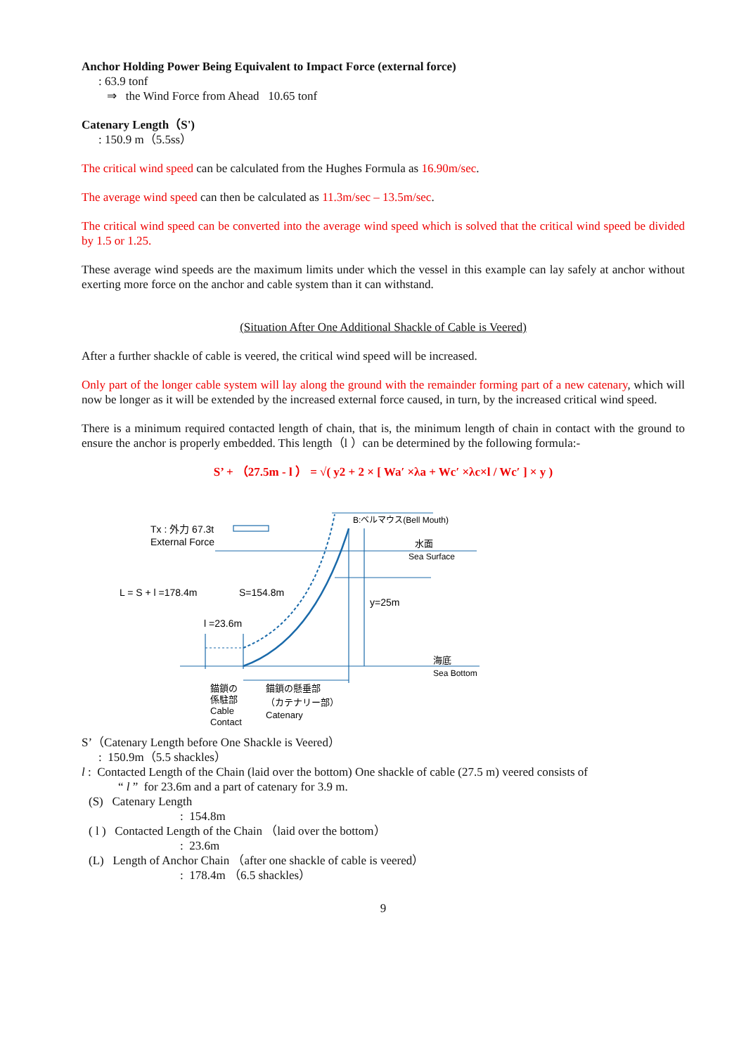Anchor Holding Power Being Equivalent to Impact Force (external force)
: 63.9 tonf
⇒ the Wind Force from Ahead 10.65 tonf
Catenary Length（S')
: 150.9 m（5.5ss）
The critical wind speed can be calculated from the Hughes Formula as 16.90m/sec.
The average wind speed can then be calculated as 11.3m/sec – 13.5m/sec.
The critical wind speed can be converted into the average wind speed which is solved that the critical wind speed be divided by 1.5 or 1.25.
These average wind speeds are the maximum limits under which the vessel in this example can lay safely at anchor without exerting more force on the anchor and cable system than it can withstand.
(Situation After One Additional Shackle of Cable is Veered)
After a further shackle of cable is veered, the critical wind speed will be increased.
Only part of the longer cable system will lay along the ground with the remainder forming part of a new catenary, which will now be longer as it will be extended by the increased external force caused, in turn, by the increased critical wind speed.
There is a minimum required contacted length of chain, that is, the minimum length of chain in contact with the ground to ensure the anchor is properly embedded. This length（l ）can be determined by the following formula:-
S’ + （27.5m - l ） = √( y2 + 2 × [ Wa′ ×λa + Wc′ ×λc×l / Wc′ ] × y )
Tx : 外力 67.3t
External Force
B:ベルマウス(Bell Mouth)
水面
Sea Surface
L = S + l =178.4m
S=154.8m
y=25m
l =23.6m
海底
Sea Bottom
錨鎖の
係駐部
Cable
Contact
錨鎖の懸垂部
（カテナリー部）
Catenary
S’（Catenary Length before One Shackle is Veered）
: 150.9m（5.5 shackles）
l : Contacted Length of the Chain (laid over the bottom) One shackle of cable (27.5 m) veered consists of
“ l ” for 23.6m and a part of catenary for 3.9 m.
(S) Catenary Length
: 154.8m
( l ) Contacted Length of the Chain （laid over the bottom）
: 23.6m
(L) Length of Anchor Chain （after one shackle of cable is veered）
: 178.4m （6.5 shackles）
9